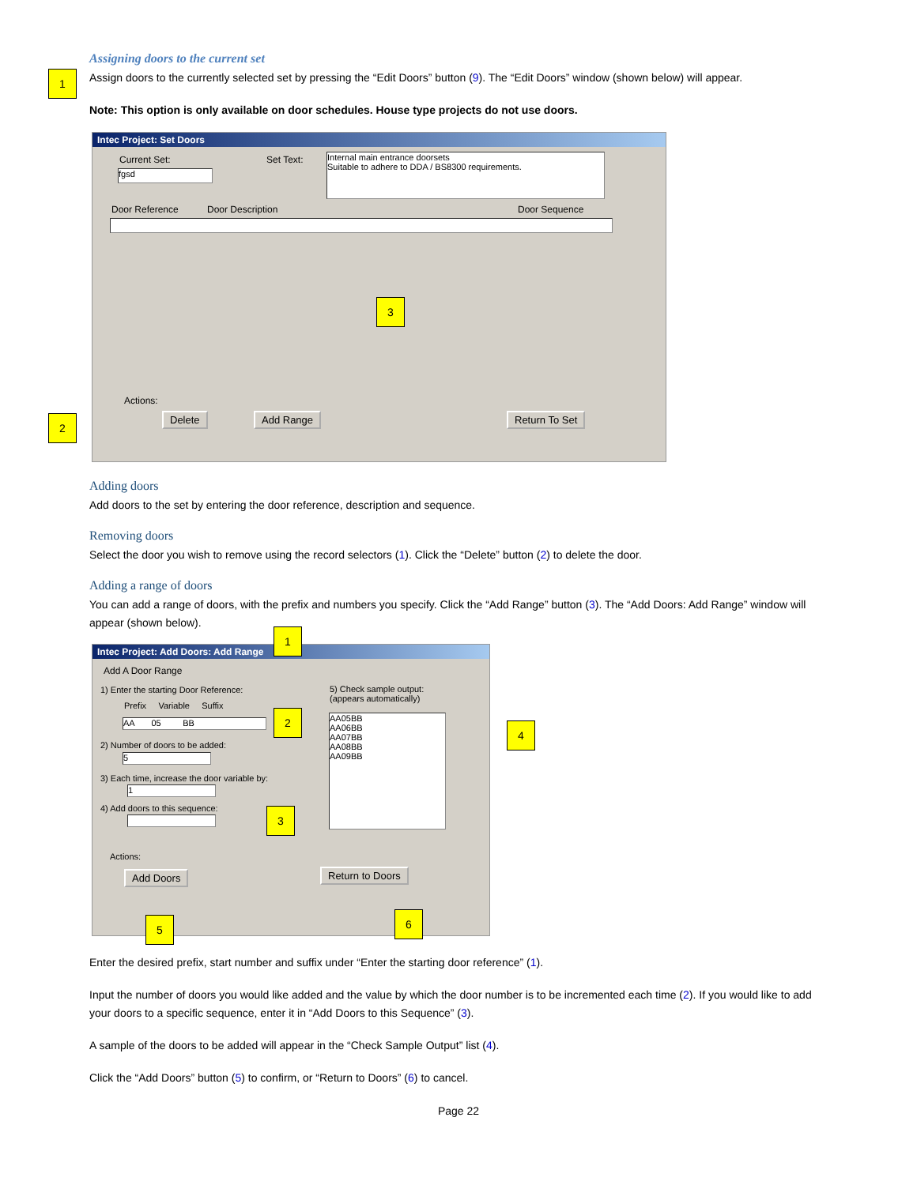Assigning doors to the current set
Assign doors to the currently selected set by pressing the “Edit Doors” button (9). The “Edit Doors” window (shown below) will appear.
Note: This option is only available on door schedules. House type projects do not use doors.
Intec Project: Set Doors
Current Set:
fgsd
Set Text:
Internal main entrance doorsets
Suitable to adhere to DDA / BS8300 requirements.
Door Reference Door Description Door Sequence
Actions:
Delete Add Range Return To Set
1
2
3
Adding doors
Add doors to the set by entering the door reference, description and sequence.
Removing doors
Select the door you wish to remove using the record selectors (1). Click the “Delete” button (2) to delete the door.
Adding a range of doors
You can add a range of doors, with the prefix and numbers you specify. Click the “Add Range” button (3). The “Add Doors: Add Range” window will appear (shown below).
Intec Project: Add Doors: Add Range
Add A Door Range
1) Enter the starting Door Reference:
Prefix Variable Suffix
AA 05 BB
2) Number of doors to be added:
5
3) Each time, increase the door variable by:
1
4) Add doors to this sequence:
5) Check sample output:
(appears automatically)
AA05BB
AA06BB
AA07BB
AA08BB
AA09BB
Actions:
Add Doors Return to Doors
1
2
3
4
5 6
Enter the desired prefix, start number and suffix under “Enter the starting door reference” (1).
Input the number of doors you would like added and the value by which the door number is to be incremented each time (2). If you would like to add your doors to a specific sequence, enter it in “Add Doors to this Sequence” (3).
A sample of the doors to be added will appear in the “Check Sample Output” list (4).
Click the “Add Doors” button (5) to confirm, or “Return to Doors” (6) to cancel.
Page 22